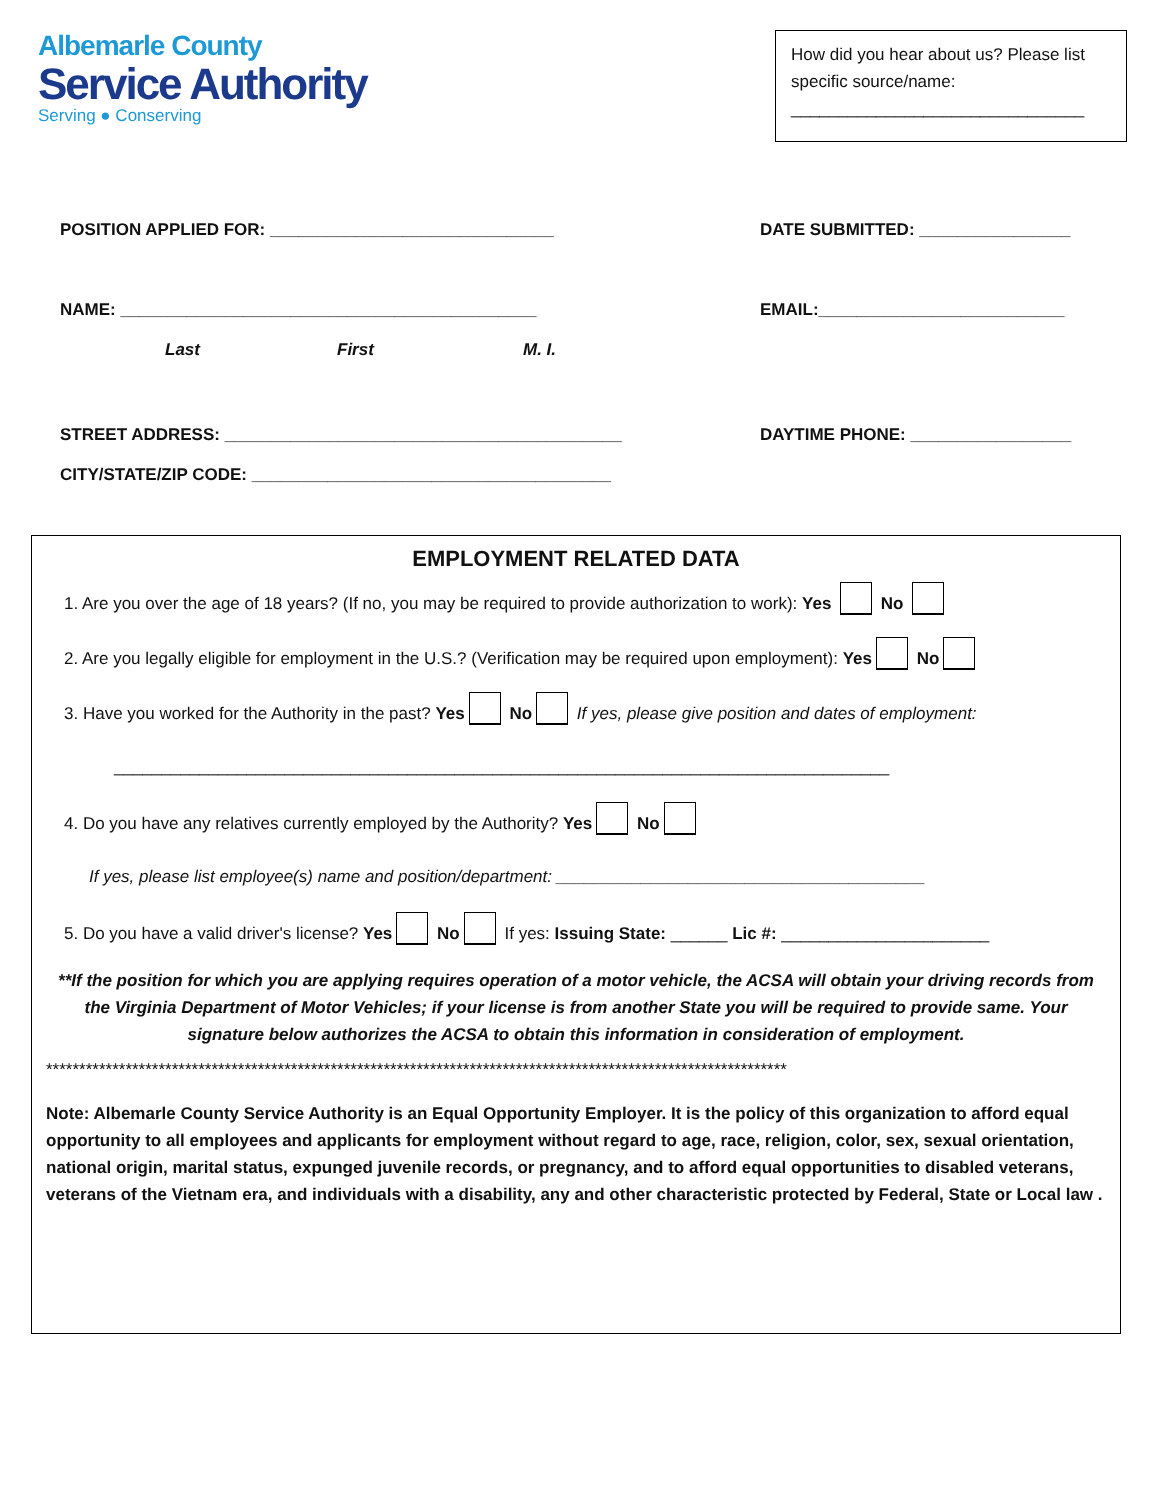Albemarle County
Service Authority
Serving ● Conserving
How did you hear about us? Please list specific source/name:
_______________________________
POSITION APPLIED FOR: ______________________________
DATE SUBMITTED: ________________
NAME: ____________________________________________
EMAIL:__________________________
Last First M. I.
STREET ADDRESS: __________________________________________
DAYTIME PHONE: _________________
CITY/STATE/ZIP CODE: ______________________________________
EMPLOYMENT RELATED DATA
1. Are you over the age of 18 years? (If no, you may be required to provide authorization to work): Yes No
2. Are you legally eligible for employment in the U.S.? (Verification may be required upon employment): Yes No
3. Have you worked for the Authority in the past? Yes No If yes, please give position and dates of employment:
__________________________________________________________________________________
4. Do you have any relatives currently employed by the Authority? Yes No
If yes, please list employee(s) name and position/department: _______________________________________
5. Do you have a valid driver's license? Yes No If yes: Issuing State: ______ Lic #: ______________________
**If the position for which you are applying requires operation of a motor vehicle, the ACSA will obtain your driving records from the Virginia Department of Motor Vehicles; if your license is from another State you will be required to provide same. Your signature below authorizes the ACSA to obtain this information in consideration of employment.
****************************************************************************************************************
Note: Albemarle County Service Authority is an Equal Opportunity Employer. It is the policy of this organization to afford equal opportunity to all employees and applicants for employment without regard to age, race, religion, color, sex, sexual orientation, national origin, marital status, expunged juvenile records, or pregnancy, and to afford equal opportunities to disabled veterans, veterans of the Vietnam era, and individuals with a disability, any and other characteristic protected by Federal, State or Local law .